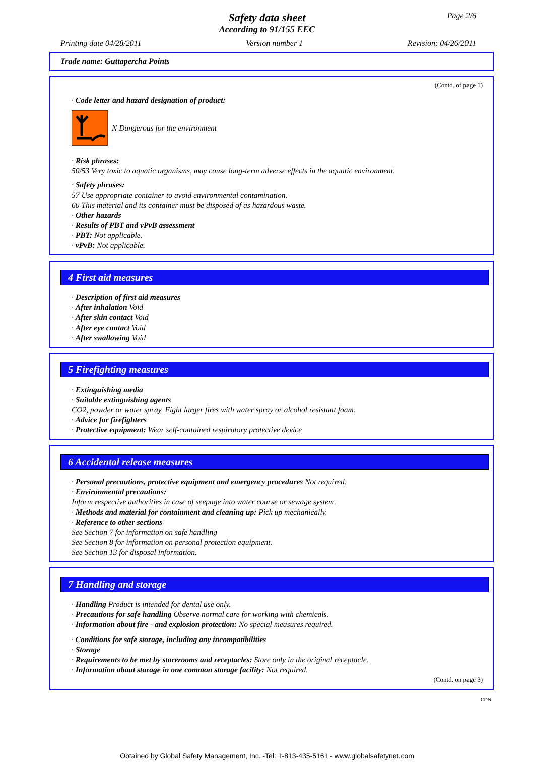Page 2/6
Safety data sheet
According to 91/155 EEC
Printing date 04/28/2011 Version number 1 Revision: 04/26/2011
Trade name: Guttapercha Points
(Contd. of page 1)
· Code letter and hazard designation of product:
N Dangerous for the environment
· Risk phrases:
50/53 Very toxic to aquatic organisms, may cause long-term adverse effects in the aquatic environment.
· Safety phrases:
57 Use appropriate container to avoid environmental contamination.
60 This material and its container must be disposed of as hazardous waste.
· Other hazards
· Results of PBT and vPvB assessment
· PBT: Not applicable.
· vPvB: Not applicable.
4 First aid measures
· Description of first aid measures
· After inhalation Void
· After skin contact Void
· After eye contact Void
· After swallowing Void
5 Firefighting measures
· Extinguishing media
· Suitable extinguishing agents
CO2, powder or water spray. Fight larger fires with water spray or alcohol resistant foam.
· Advice for firefighters
· Protective equipment: Wear self-contained respiratory protective device
6 Accidental release measures
· Personal precautions, protective equipment and emergency procedures Not required.
· Environmental precautions:
Inform respective authorities in case of seepage into water course or sewage system.
· Methods and material for containment and cleaning up: Pick up mechanically.
· Reference to other sections
See Section 7 for information on safe handling
See Section 8 for information on personal protection equipment.
See Section 13 for disposal information.
7 Handling and storage
· Handling Product is intended for dental use only.
· Precautions for safe handling Observe normal care for working with chemicals.
· Information about fire - and explosion protection: No special measures required.
· Conditions for safe storage, including any incompatibilities
· Storage
· Requirements to be met by storerooms and receptacles: Store only in the original receptacle.
· Information about storage in one common storage facility: Not required.
(Contd. on page 3)
CDN
Obtained by Global Safety Management, Inc. -Tel: 1-813-435-5161 - www.globalsafetynet.com